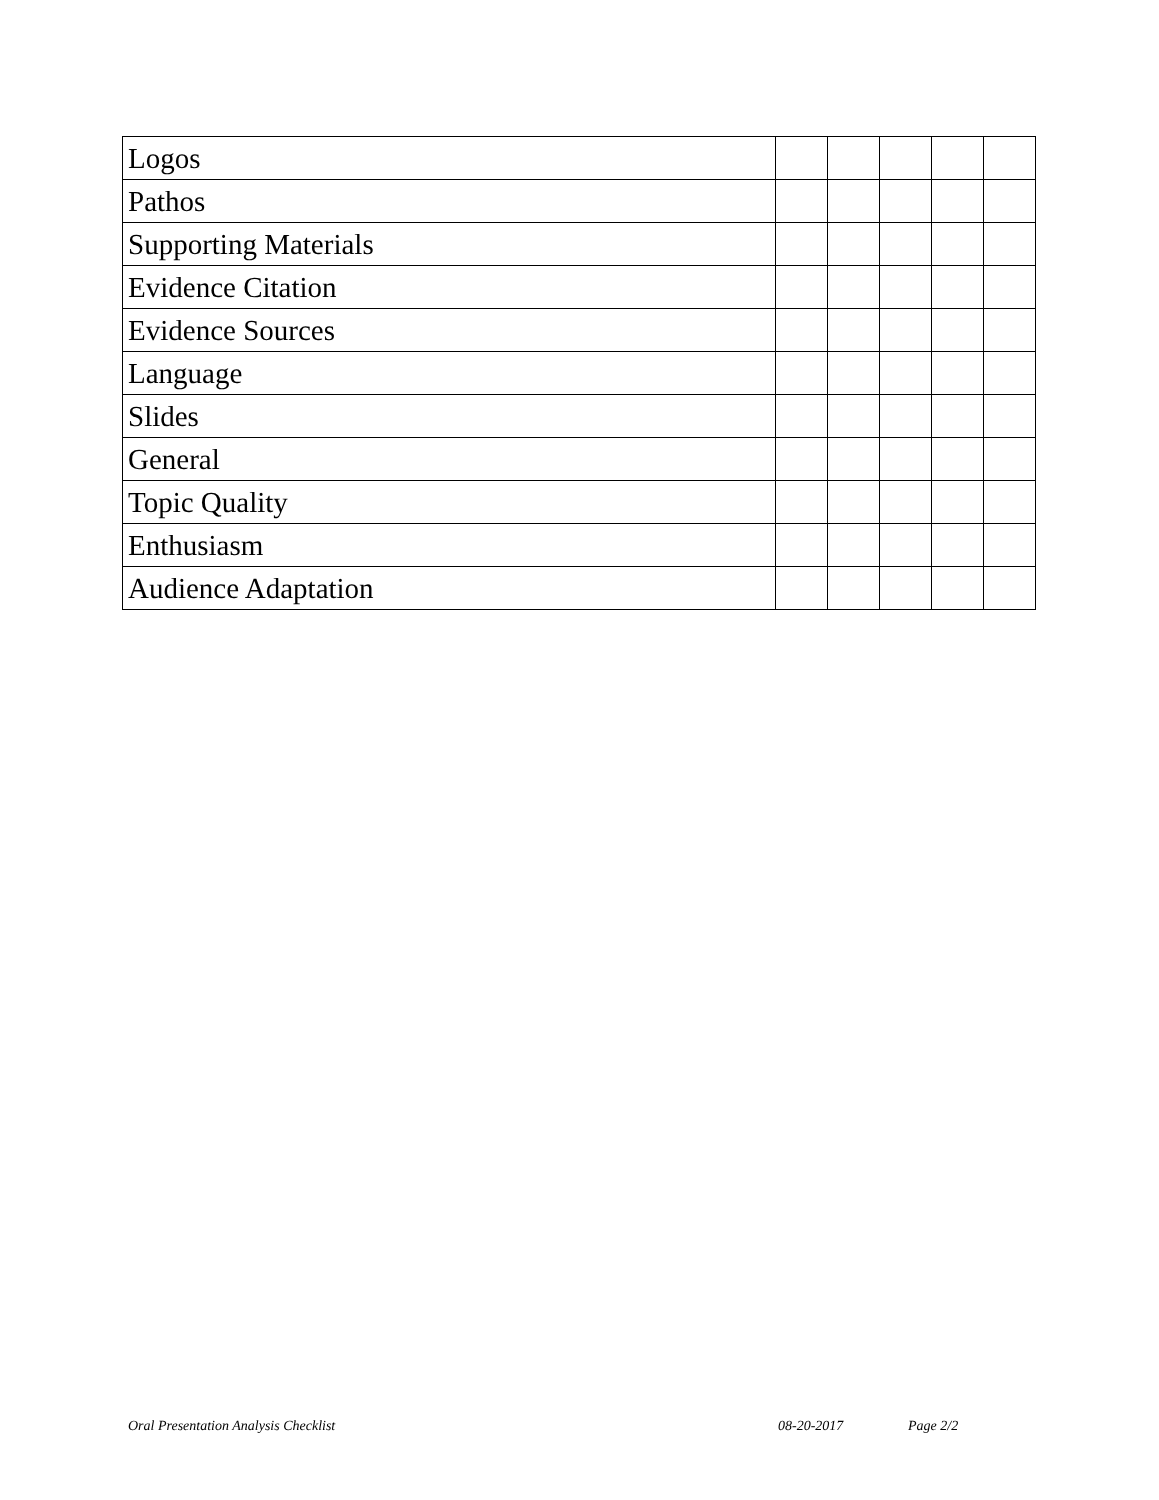| Logos | | | | | |
| Pathos | | | | | |
| Supporting Materials | | | | | |
| Evidence Citation | | | | | |
| Evidence Sources | | | | | |
| Language | | | | | |
| Slides | | | | | |
| General | | | | | |
| Topic Quality | | | | | |
| Enthusiasm | | | | | |
| Audience Adaptation | | | | | |
Oral Presentation Analysis Checklist 08-20-2017 Page 2/2